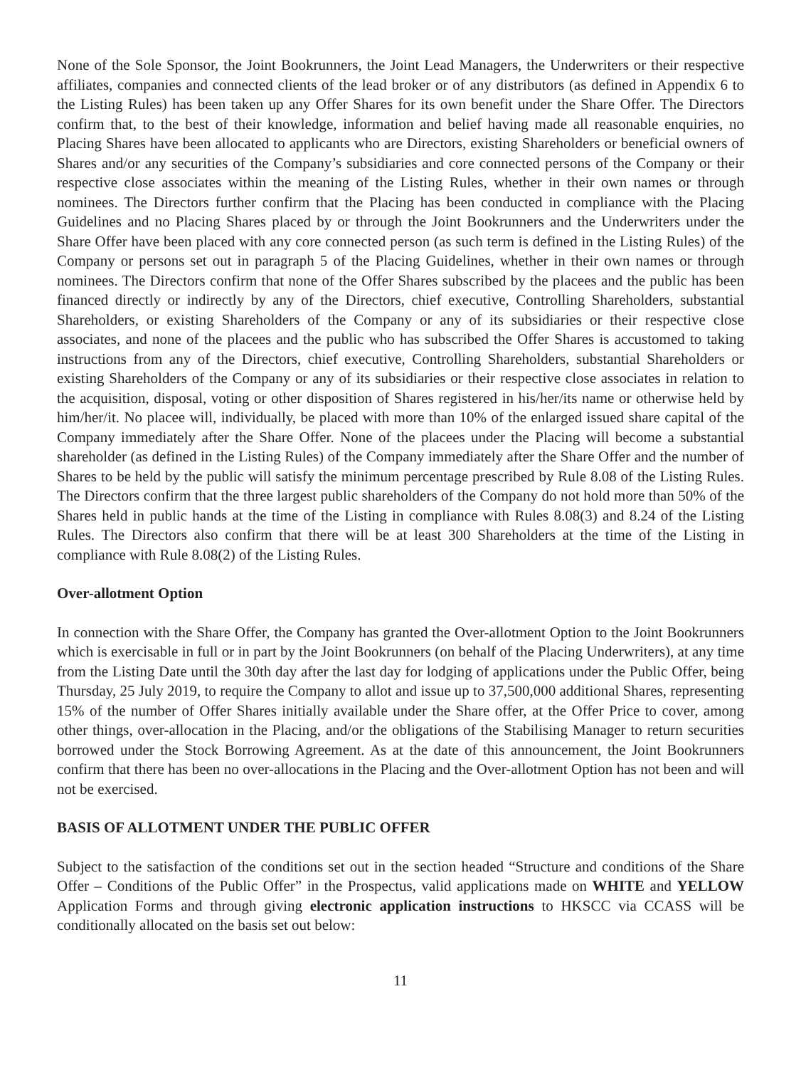None of the Sole Sponsor, the Joint Bookrunners, the Joint Lead Managers, the Underwriters or their respective affiliates, companies and connected clients of the lead broker or of any distributors (as defined in Appendix 6 to the Listing Rules) has been taken up any Offer Shares for its own benefit under the Share Offer. The Directors confirm that, to the best of their knowledge, information and belief having made all reasonable enquiries, no Placing Shares have been allocated to applicants who are Directors, existing Shareholders or beneficial owners of Shares and/or any securities of the Company’s subsidiaries and core connected persons of the Company or their respective close associates within the meaning of the Listing Rules, whether in their own names or through nominees. The Directors further confirm that the Placing has been conducted in compliance with the Placing Guidelines and no Placing Shares placed by or through the Joint Bookrunners and the Underwriters under the Share Offer have been placed with any core connected person (as such term is defined in the Listing Rules) of the Company or persons set out in paragraph 5 of the Placing Guidelines, whether in their own names or through nominees. The Directors confirm that none of the Offer Shares subscribed by the placees and the public has been financed directly or indirectly by any of the Directors, chief executive, Controlling Shareholders, substantial Shareholders, or existing Shareholders of the Company or any of its subsidiaries or their respective close associates, and none of the placees and the public who has subscribed the Offer Shares is accustomed to taking instructions from any of the Directors, chief executive, Controlling Shareholders, substantial Shareholders or existing Shareholders of the Company or any of its subsidiaries or their respective close associates in relation to the acquisition, disposal, voting or other disposition of Shares registered in his/her/its name or otherwise held by him/her/it. No placee will, individually, be placed with more than 10% of the enlarged issued share capital of the Company immediately after the Share Offer. None of the placees under the Placing will become a substantial shareholder (as defined in the Listing Rules) of the Company immediately after the Share Offer and the number of Shares to be held by the public will satisfy the minimum percentage prescribed by Rule 8.08 of the Listing Rules. The Directors confirm that the three largest public shareholders of the Company do not hold more than 50% of the Shares held in public hands at the time of the Listing in compliance with Rules 8.08(3) and 8.24 of the Listing Rules. The Directors also confirm that there will be at least 300 Shareholders at the time of the Listing in compliance with Rule 8.08(2) of the Listing Rules.
Over-allotment Option
In connection with the Share Offer, the Company has granted the Over-allotment Option to the Joint Bookrunners which is exercisable in full or in part by the Joint Bookrunners (on behalf of the Placing Underwriters), at any time from the Listing Date until the 30th day after the last day for lodging of applications under the Public Offer, being Thursday, 25 July 2019, to require the Company to allot and issue up to 37,500,000 additional Shares, representing 15% of the number of Offer Shares initially available under the Share offer, at the Offer Price to cover, among other things, over-allocation in the Placing, and/or the obligations of the Stabilising Manager to return securities borrowed under the Stock Borrowing Agreement. As at the date of this announcement, the Joint Bookrunners confirm that there has been no over-allocations in the Placing and the Over-allotment Option has not been and will not be exercised.
BASIS OF ALLOTMENT UNDER THE PUBLIC OFFER
Subject to the satisfaction of the conditions set out in the section headed “Structure and conditions of the Share Offer – Conditions of the Public Offer” in the Prospectus, valid applications made on WHITE and YELLOW Application Forms and through giving electronic application instructions to HKSCC via CCASS will be conditionally allocated on the basis set out below:
11